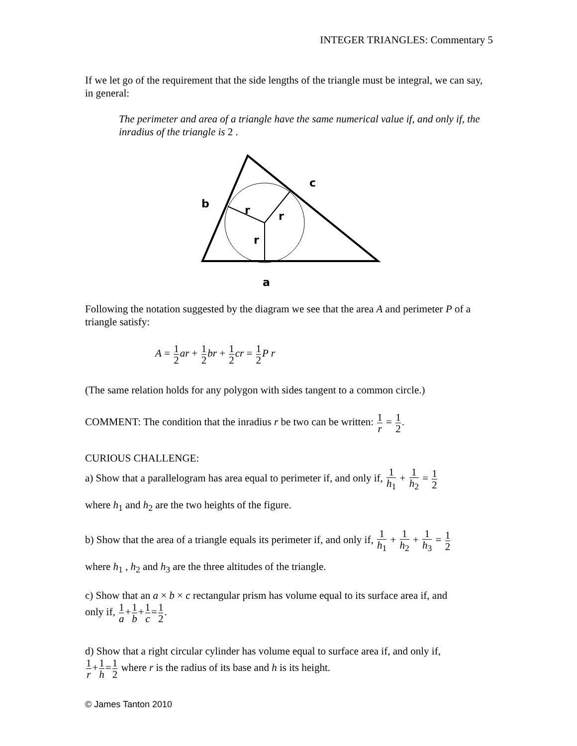INTEGER TRIANGLES: Commentary 5
If we let go of the requirement that the side lengths of the triangle must be integral, we can say, in general:
The perimeter and area of a triangle have the same numerical value if, and only if, the inradius of the triangle is 2 .
b
c
a
r
r
r
Following the notation suggested by the diagram we see that the area A and perimeter P of a triangle satisfy:
A = 1 2 ar + 1 2 br + 1 2 cr = 1 2 P r
(The same relation holds for any polygon with sides tangent to a common circle.)
COMMENT: The condition that the inradius r be two can be written: 1 r = 1 2.
CURIOUS CHALLENGE:
a) Show that a parallelogram has area equal to perimeter if, and only if, 1 h<sub>1</sub> + 1 h<sub>2</sub> = 1 2
where h<sub>1</sub> and h<sub>2</sub> are the two heights of the figure.
b) Show that the area of a triangle equals its perimeter if, and only if, 1 h<sub>1</sub> + 1 h<sub>2</sub> + 1 h<sub>3</sub> = 1 2
where h<sub>1</sub> , h<sub>2</sub> and h<sub>3</sub> are the three altitudes of the triangle.
c) Show that an a × b × c rectangular prism has volume equal to its surface area if, and
only if, 1 a+1 b+1 c=1 2.
d) Show that a right circular cylinder has volume equal to surface area if, and only if,
1 r+1 h=1 2 where r is the radius of its base and h is its height.
© James Tanton 2010